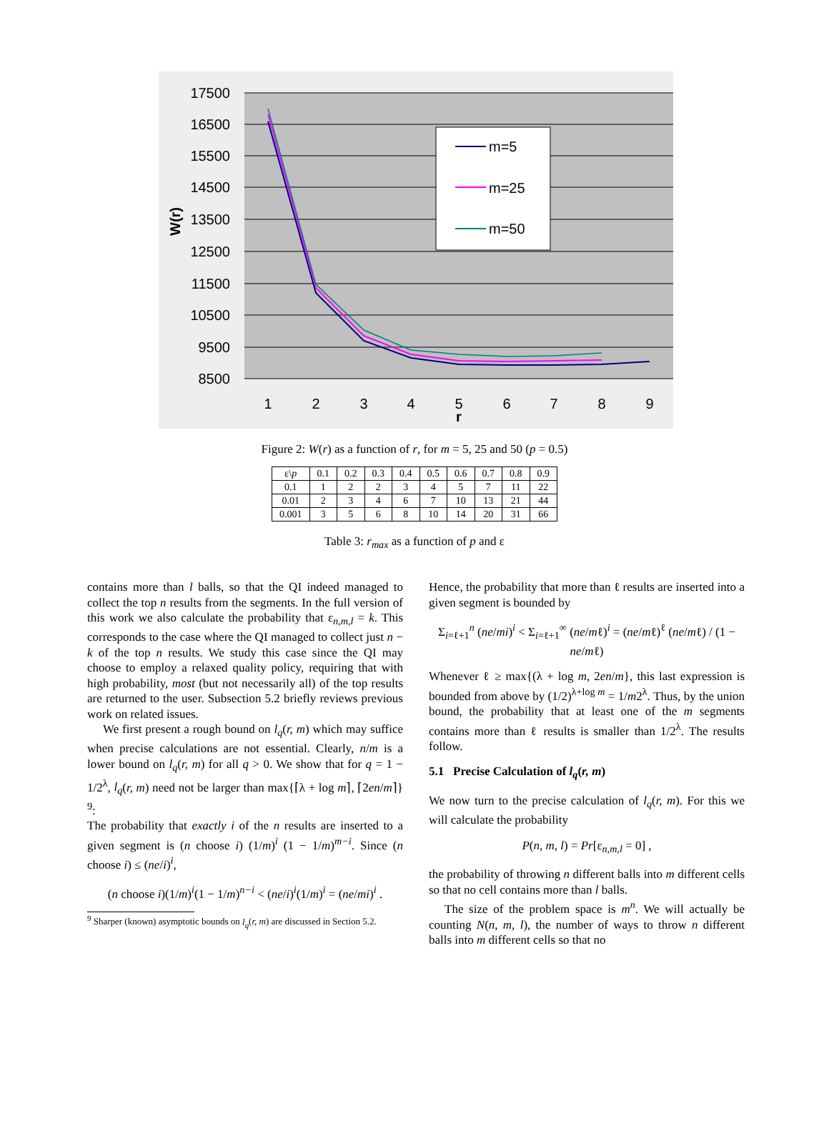17500
16500
15500
14500
13500
12500
11500
10500
9500
8500
W(r)
1
2
3
4
5
6
7
8
9
r
m=5
m=25
m=50
Figure 2: W(r) as a function of r, for m = 5, 25 and 50 (p = 0.5)
| ε\ p | 0.1 | 0.2 | 0.3 | 0.4 | 0.5 | 0.6 | 0.7 | 0.8 | 0.9 |
| --- | --- | --- | --- | --- | --- | --- | --- | --- | --- |
| 0.1 | 1 | 2 | 2 | 3 | 4 | 5 | 7 | 11 | 22 |
| 0.01 | 2 | 3 | 4 | 6 | 7 | 10 | 13 | 21 | 44 |
| 0.001 | 3 | 5 | 6 | 8 | 10 | 14 | 20 | 31 | 66 |
Table 3: r<sub>max</sub> as a function of p and ε
contains more than l balls, so that the QI indeed managed to collect the top n results from the segments. In the full version of this work we also calculate the probability that ε<sub>n,m,l</sub> = k. This corresponds to the case where the QI managed to collect just n − k of the top n results. We study this case since the QI may choose to employ a relaxed quality policy, requiring that with high probability, most (but not necessarily all) of the top results are returned to the user. Subsection 5.2 briefly reviews previous work on related issues.
We first present a rough bound on l<sub>q</sub>(r, m) which may suffice when precise calculations are not essential. Clearly, n/m is a lower bound on l<sub>q</sub>(r, m) for all q > 0. We show that for q = 1 − 1/2<sup>λ</sup>, l<sub>q</sub>(r, m) need not be larger than max{⌈λ + log m⌉, ⌈2en/m⌉} <sup>9</sup>:
The probability that exactly i of the n results are inserted to a given segment is (n choose i) (1/m)<sup>i</sup> (1 − 1/m)<sup>m−i</sup>. Since (n choose i) ≤ (ne/i)<sup>i</sup>,
(n choose i)(1/m)<sup>i</sup>(1 − 1/m)<sup>n−i</sup> < (ne/i)<sup>i</sup>(1/m)<sup>i</sup> = (ne/mi)<sup>i</sup> .
<sup>9</sup> Sharper (known) asymptotic bounds on l<sub>q</sub>(r, m) are discussed in Section 5.2.
Hence, the probability that more than ℓ results are inserted into a given segment is bounded by
Σ<sub>i=ℓ+1</sub><sup>n</sup> (ne/mi)<sup>i</sup> < Σ<sub>i=ℓ+1</sub><sup>∞</sup> (ne/mℓ)<sup>i</sup> = (ne/mℓ)<sup>ℓ</sup> (ne/mℓ) / (1 − ne/mℓ)
Whenever ℓ ≥ max{(λ + log m, 2en/m}, this last expression is bounded from above by (1/2)<sup>λ+log m</sup> = 1/m2<sup>λ</sup>. Thus, by the union bound, the probability that at least one of the m segments contains more than ℓ results is smaller than 1/2<sup>λ</sup>. The results follow.
5.1 Precise Calculation of l<sub>q</sub>(r, m)
We now turn to the precise calculation of l<sub>q</sub>(r, m). For this we will calculate the probability
P(n, m, l) = Pr[ε<sub>n,m,l</sub> = 0] ,
the probability of throwing n different balls into m different cells so that no cell contains more than l balls.
The size of the problem space is m<sup>n</sup>. We will actually be counting N(n, m, l), the number of ways to throw n different balls into m different cells so that no